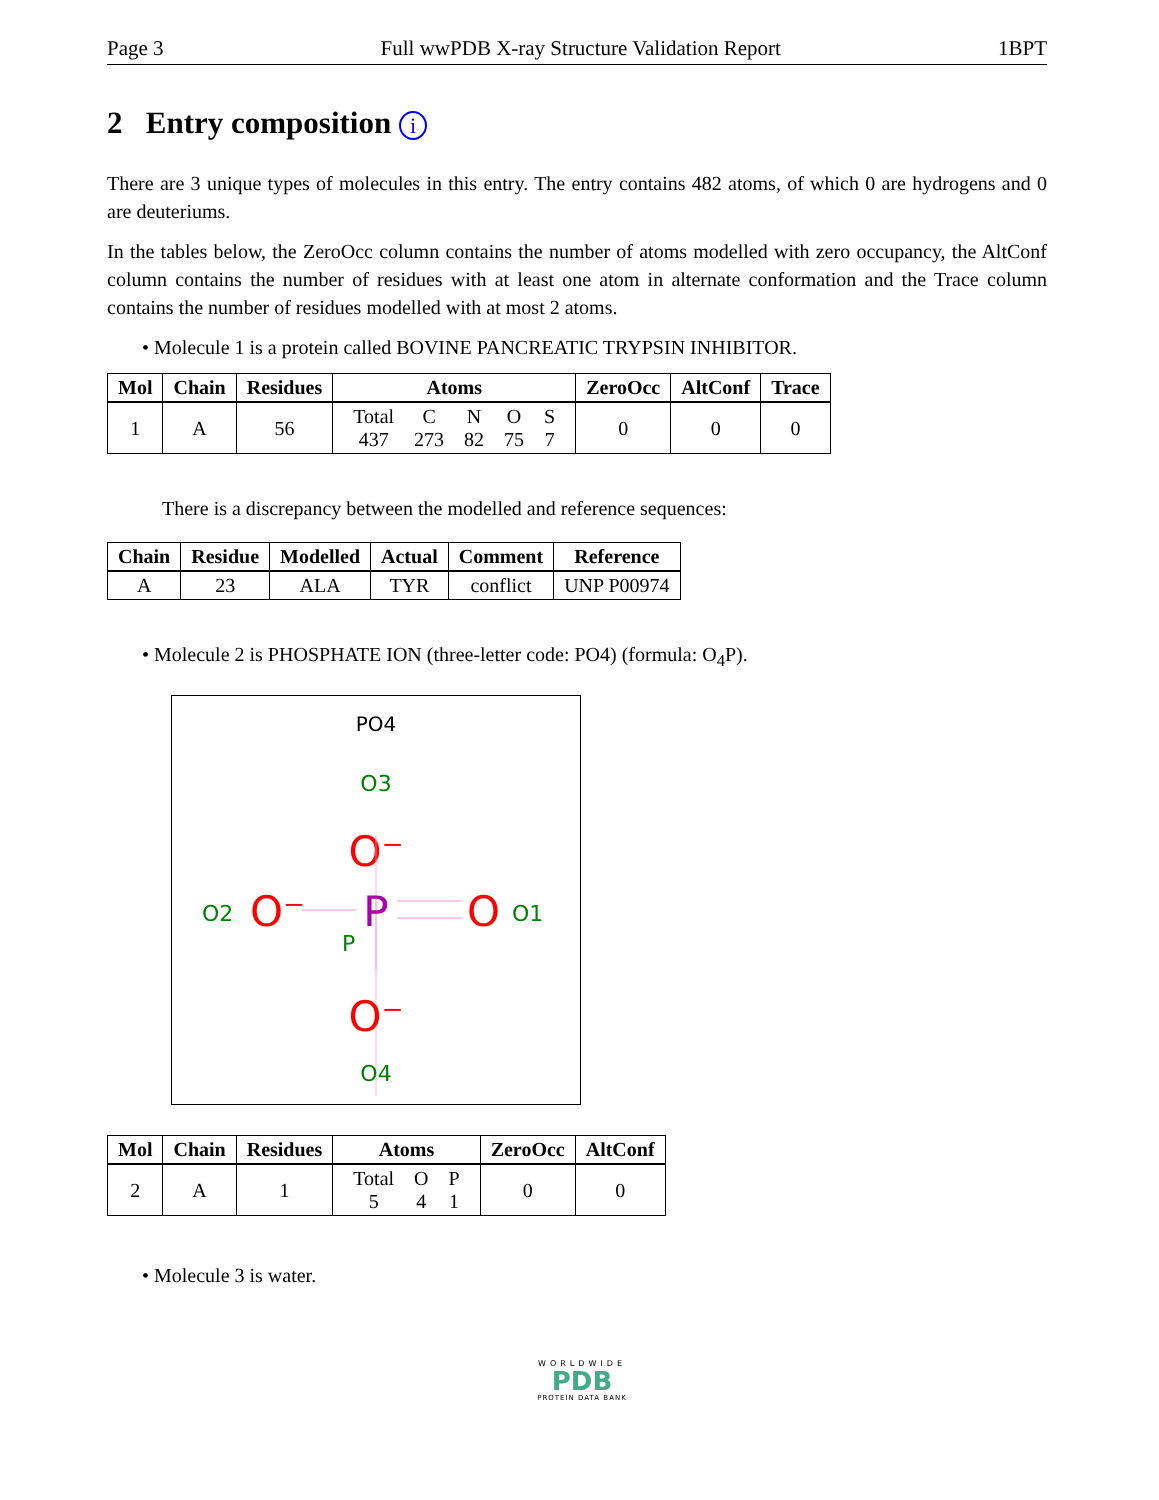Page 3 Full wwPDB X-ray Structure Validation Report 1BPT
2 Entry composition i
There are 3 unique types of molecules in this entry. The entry contains 482 atoms, of which 0 are hydrogens and 0 are deuteriums.
In the tables below, the ZeroOcc column contains the number of atoms modelled with zero occupancy, the AltConf column contains the number of residues with at least one atom in alternate conformation and the Trace column contains the number of residues modelled with at most 2 atoms.
• Molecule 1 is a protein called BOVINE PANCREATIC TRYPSIN INHIBITOR.
| Mol | Chain | Residues | Atoms | ZeroOcc | AltConf | Trace |
| --- | --- | --- | --- | --- | --- | --- |
| 1 | A | 56 | / Total / C / N / O / S / / 437 / 273 / 82 / 75 / 7 / | 0 | 0 | 0 |
There is a discrepancy between the modelled and reference sequences:
| Chain | Residue | Modelled | Actual | Comment | Reference |
| --- | --- | --- | --- | --- | --- |
| A | 23 | ALA | TYR | conflict | UNP P00974 |
• Molecule 2 is PHOSPHATE ION (three-letter code: PO4) (formula: O<sub>4</sub>P).
PO4
O3
O⁻
O2
O⁻
P
P
O
O1
O⁻
O4
| Mol | Chain | Residues | Atoms | ZeroOcc | AltConf |
| --- | --- | --- | --- | --- | --- |
| 2 | A | 1 | / Total / O / P / / 5 / 4 / 1 / | 0 | 0 |
• Molecule 3 is water.
WORLDWIDE
PDB
PROTEIN DATA BANK